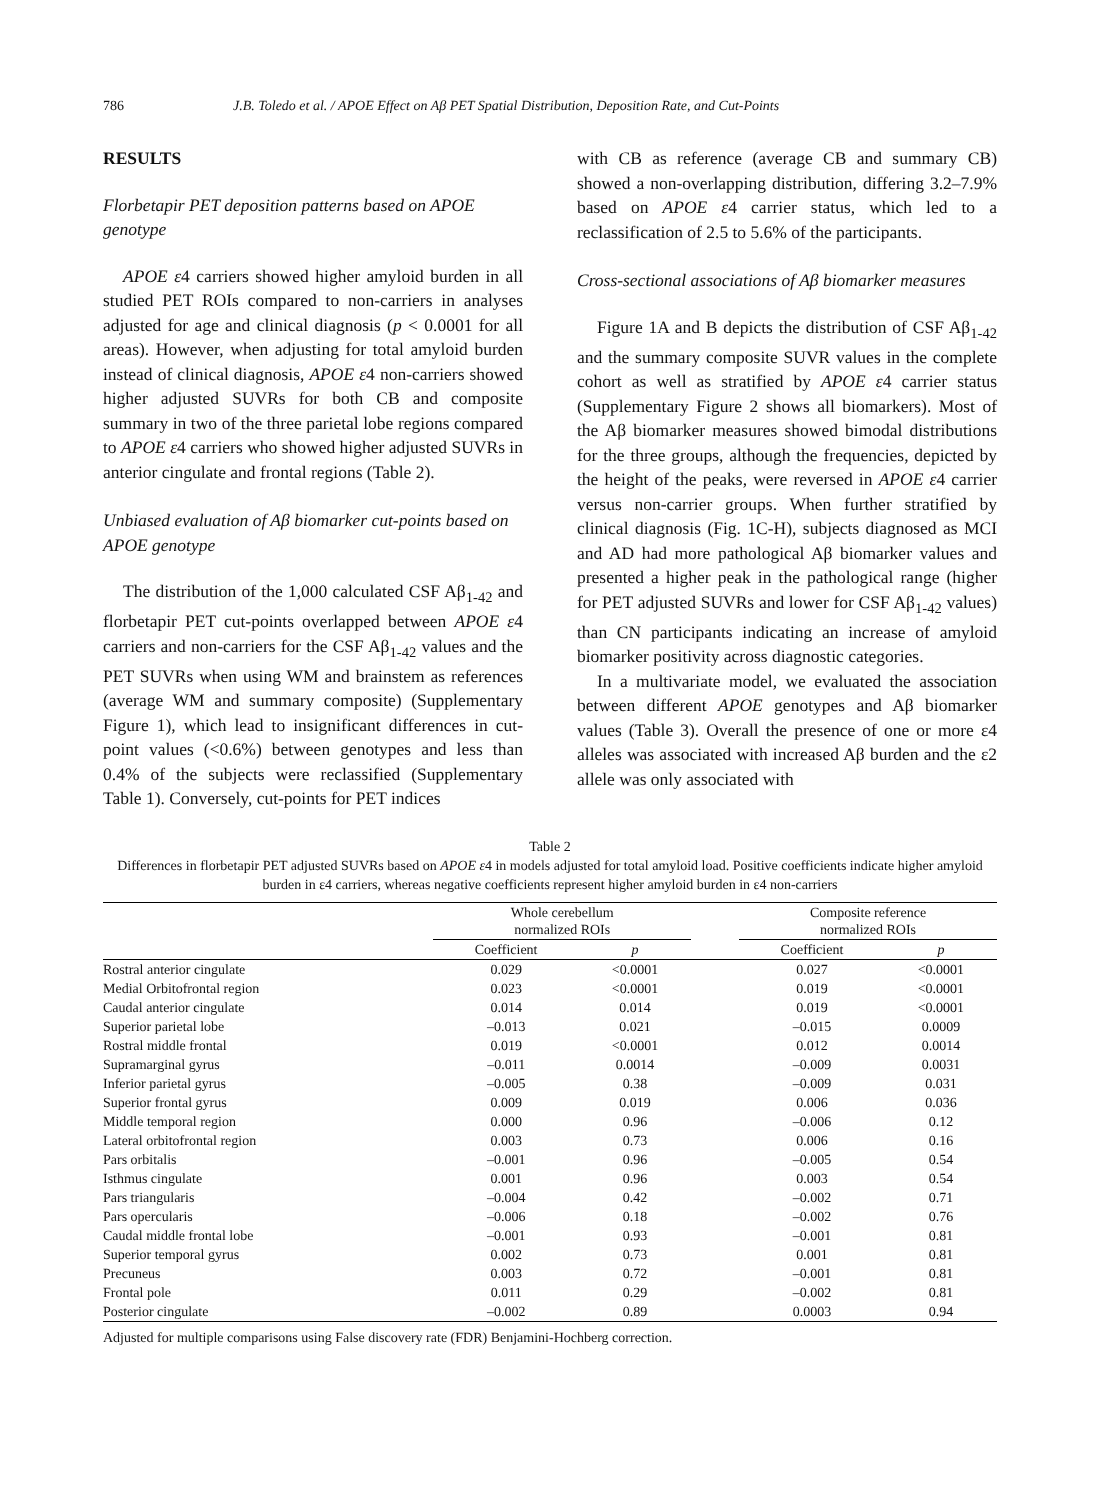786 J.B. Toledo et al. / APOE Effect on Aβ PET Spatial Distribution, Deposition Rate, and Cut-Points
RESULTS
Florbetapir PET deposition patterns based on APOE genotype
APOE ε4 carriers showed higher amyloid burden in all studied PET ROIs compared to non-carriers in analyses adjusted for age and clinical diagnosis (p < 0.0001 for all areas). However, when adjusting for total amyloid burden instead of clinical diagnosis, APOE ε4 non-carriers showed higher adjusted SUVRs for both CB and composite summary in two of the three parietal lobe regions compared to APOE ε4 carriers who showed higher adjusted SUVRs in anterior cingulate and frontal regions (Table 2).
Unbiased evaluation of Aβ biomarker cut-points based on APOE genotype
The distribution of the 1,000 calculated CSF Aβ<sub>1-42</sub> and florbetapir PET cut-points overlapped between APOE ε4 carriers and non-carriers for the CSF Aβ<sub>1-42</sub> values and the PET SUVRs when using WM and brainstem as references (average WM and summary composite) (Supplementary Figure 1), which lead to insignificant differences in cut-point values (<0.6%) between genotypes and less than 0.4% of the subjects were reclassified (Supplementary Table 1). Conversely, cut-points for PET indices
with CB as reference (average CB and summary CB) showed a non-overlapping distribution, differing 3.2–7.9% based on APOE ε4 carrier status, which led to a reclassification of 2.5 to 5.6% of the participants.
Cross-sectional associations of Aβ biomarker measures
Figure 1A and B depicts the distribution of CSF Aβ<sub>1-42</sub> and the summary composite SUVR values in the complete cohort as well as stratified by APOE ε4 carrier status (Supplementary Figure 2 shows all biomarkers). Most of the Aβ biomarker measures showed bimodal distributions for the three groups, although the frequencies, depicted by the height of the peaks, were reversed in APOE ε4 carrier versus non-carrier groups. When further stratified by clinical diagnosis (Fig. 1C-H), subjects diagnosed as MCI and AD had more pathological Aβ biomarker values and presented a higher peak in the pathological range (higher for PET adjusted SUVRs and lower for CSF Aβ<sub>1-42</sub> values) than CN participants indicating an increase of amyloid biomarker positivity across diagnostic categories.
In a multivariate model, we evaluated the association between different APOE genotypes and Aβ biomarker values (Table 3). Overall the presence of one or more ε4 alleles was associated with increased Aβ burden and the ε2 allele was only associated with
Table 2
Differences in florbetapir PET adjusted SUVRs based on APOE ε4 in models adjusted for total amyloid load. Positive coefficients indicate higher amyloid burden in ε4 carriers, whereas negative coefficients represent higher amyloid burden in ε4 non-carriers
| | Whole cerebellum normalized ROIs | | | Composite reference normalized ROIs | |
| --- | --- | --- | --- | --- | --- |
| | Coefficient | p | | Coefficient | p |
| Rostral anterior cingulate | 0.029 | <0.0001 | | 0.027 | <0.0001 |
| Medial Orbitofrontal region | 0.023 | <0.0001 | | 0.019 | <0.0001 |
| Caudal anterior cingulate | 0.014 | 0.014 | | 0.019 | <0.0001 |
| Superior parietal lobe | –0.013 | 0.021 | | –0.015 | 0.0009 |
| Rostral middle frontal | 0.019 | <0.0001 | | 0.012 | 0.0014 |
| Supramarginal gyrus | –0.011 | 0.0014 | | –0.009 | 0.0031 |
| Inferior parietal gyrus | –0.005 | 0.38 | | –0.009 | 0.031 |
| Superior frontal gyrus | 0.009 | 0.019 | | 0.006 | 0.036 |
| Middle temporal region | 0.000 | 0.96 | | –0.006 | 0.12 |
| Lateral orbitofrontal region | 0.003 | 0.73 | | 0.006 | 0.16 |
| Pars orbitalis | –0.001 | 0.96 | | –0.005 | 0.54 |
| Isthmus cingulate | 0.001 | 0.96 | | 0.003 | 0.54 |
| Pars triangularis | –0.004 | 0.42 | | –0.002 | 0.71 |
| Pars opercularis | –0.006 | 0.18 | | –0.002 | 0.76 |
| Caudal middle frontal lobe | –0.001 | 0.93 | | –0.001 | 0.81 |
| Superior temporal gyrus | 0.002 | 0.73 | | 0.001 | 0.81 |
| Precuneus | 0.003 | 0.72 | | –0.001 | 0.81 |
| Frontal pole | 0.011 | 0.29 | | –0.002 | 0.81 |
| Posterior cingulate | –0.002 | 0.89 | | 0.0003 | 0.94 |
Adjusted for multiple comparisons using False discovery rate (FDR) Benjamini-Hochberg correction.